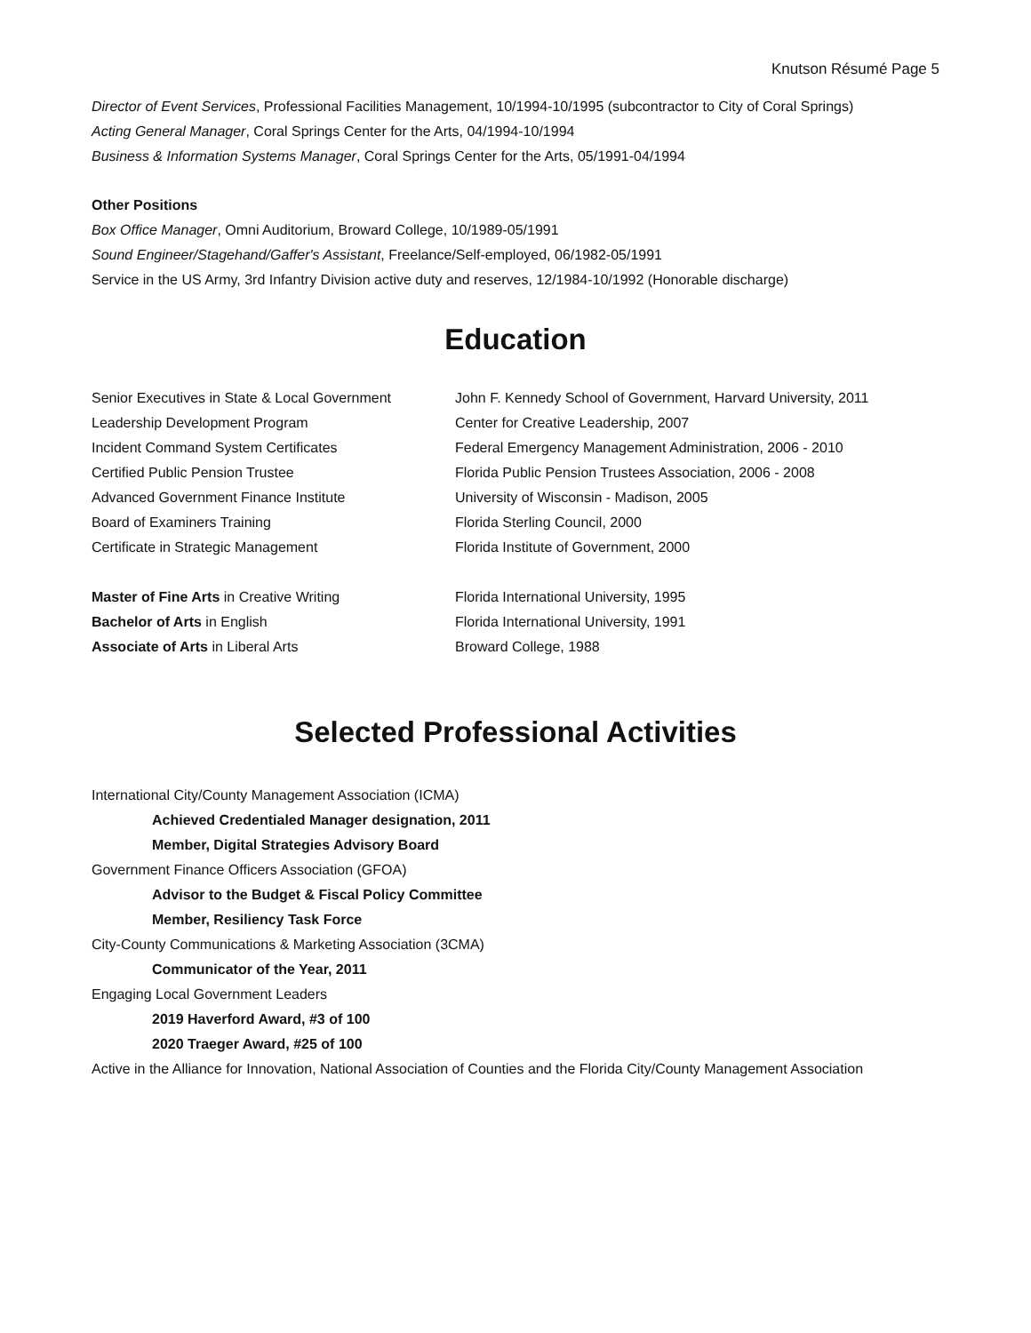Knutson Résumé Page 5
Director of Event Services, Professional Facilities Management, 10/1994-10/1995 (subcontractor to City of Coral Springs)
Acting General Manager, Coral Springs Center for the Arts, 04/1994-10/1994
Business & Information Systems Manager, Coral Springs Center for the Arts, 05/1991-04/1994
Other Positions
Box Office Manager, Omni Auditorium, Broward College, 10/1989-05/1991
Sound Engineer/Stagehand/Gaffer's Assistant, Freelance/Self-employed, 06/1982-05/1991
Service in the US Army, 3rd Infantry Division active duty and reserves, 12/1984-10/1992 (Honorable discharge)
Education
| Senior Executives in State & Local Government | John F. Kennedy School of Government, Harvard University, 2011 |
| Leadership Development Program | Center for Creative Leadership, 2007 |
| Incident Command System Certificates | Federal Emergency Management Administration, 2006 - 2010 |
| Certified Public Pension Trustee | Florida Public Pension Trustees Association, 2006 - 2008 |
| Advanced Government Finance Institute | University of Wisconsin - Madison, 2005 |
| Board of Examiners Training | Florida Sterling Council, 2000 |
| Certificate in Strategic Management | Florida Institute of Government, 2000 |
| Master of Fine Arts in Creative Writing | Florida International University, 1995 |
| Bachelor of Arts in English | Florida International University, 1991 |
| Associate of Arts in Liberal Arts | Broward College, 1988 |
Selected Professional Activities
International City/County Management Association (ICMA)
Achieved Credentialed Manager designation, 2011
Member, Digital Strategies Advisory Board
Government Finance Officers Association (GFOA)
Advisor to the Budget & Fiscal Policy Committee
Member, Resiliency Task Force
City-County Communications & Marketing Association (3CMA)
Communicator of the Year, 2011
Engaging Local Government Leaders
2019 Haverford Award, #3 of 100
2020 Traeger Award, #25 of 100
Active in the Alliance for Innovation, National Association of Counties and the Florida City/County Management Association